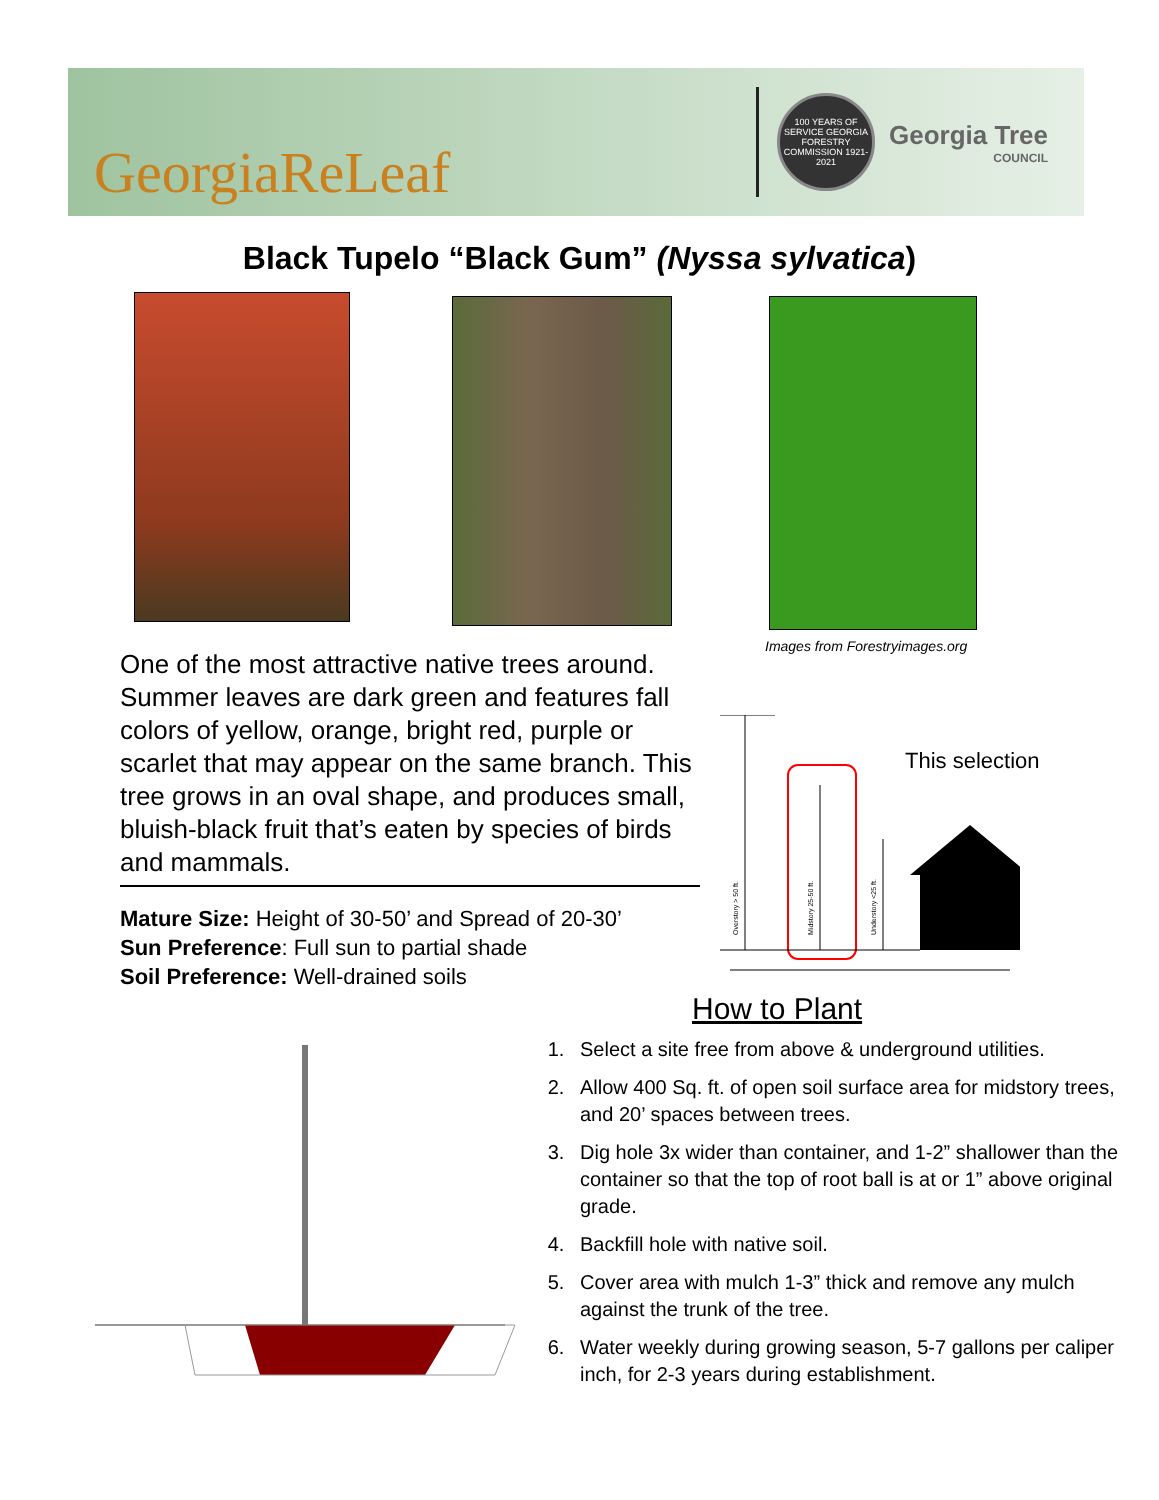GeorgiaReLeaf
100 YEARS OF SERVICE GEORGIA FORESTRY COMMISSION 1921-2021
Georgia Tree
COUNCIL
Black Tupelo “Black Gum” (Nyssa sylvatica)
Images from Forestryimages.org
One of the most attractive native trees around. Summer leaves are dark green and features fall colors of yellow, orange, bright red, purple or scarlet that may appear on the same branch. This tree grows in an oval shape, and produces small, bluish-black fruit that’s eaten by species of birds and mammals.
Mature Size: Height of 30-50’ and Spread of 20-30’
Sun Preference: Full sun to partial shade
Soil Preference: Well-drained soils
Overstory > 50 ft.
Midstory 25-50 ft.
Understory <25 ft.
This selection
How to Plant
1. Select a site free from above & underground utilities.
2. Allow 400 Sq. ft. of open soil surface area for midstory trees, and 20’ spaces between trees.
3. Dig hole 3x wider than container, and 1-2” shallower than the container so that the top of root ball is at or 1” above original grade.
4. Backfill hole with native soil.
5. Cover area with mulch 1-3” thick and remove any mulch against the trunk of the tree.
6. Water weekly during growing season, 5-7 gallons per caliper inch, for 2-3 years during establishment.